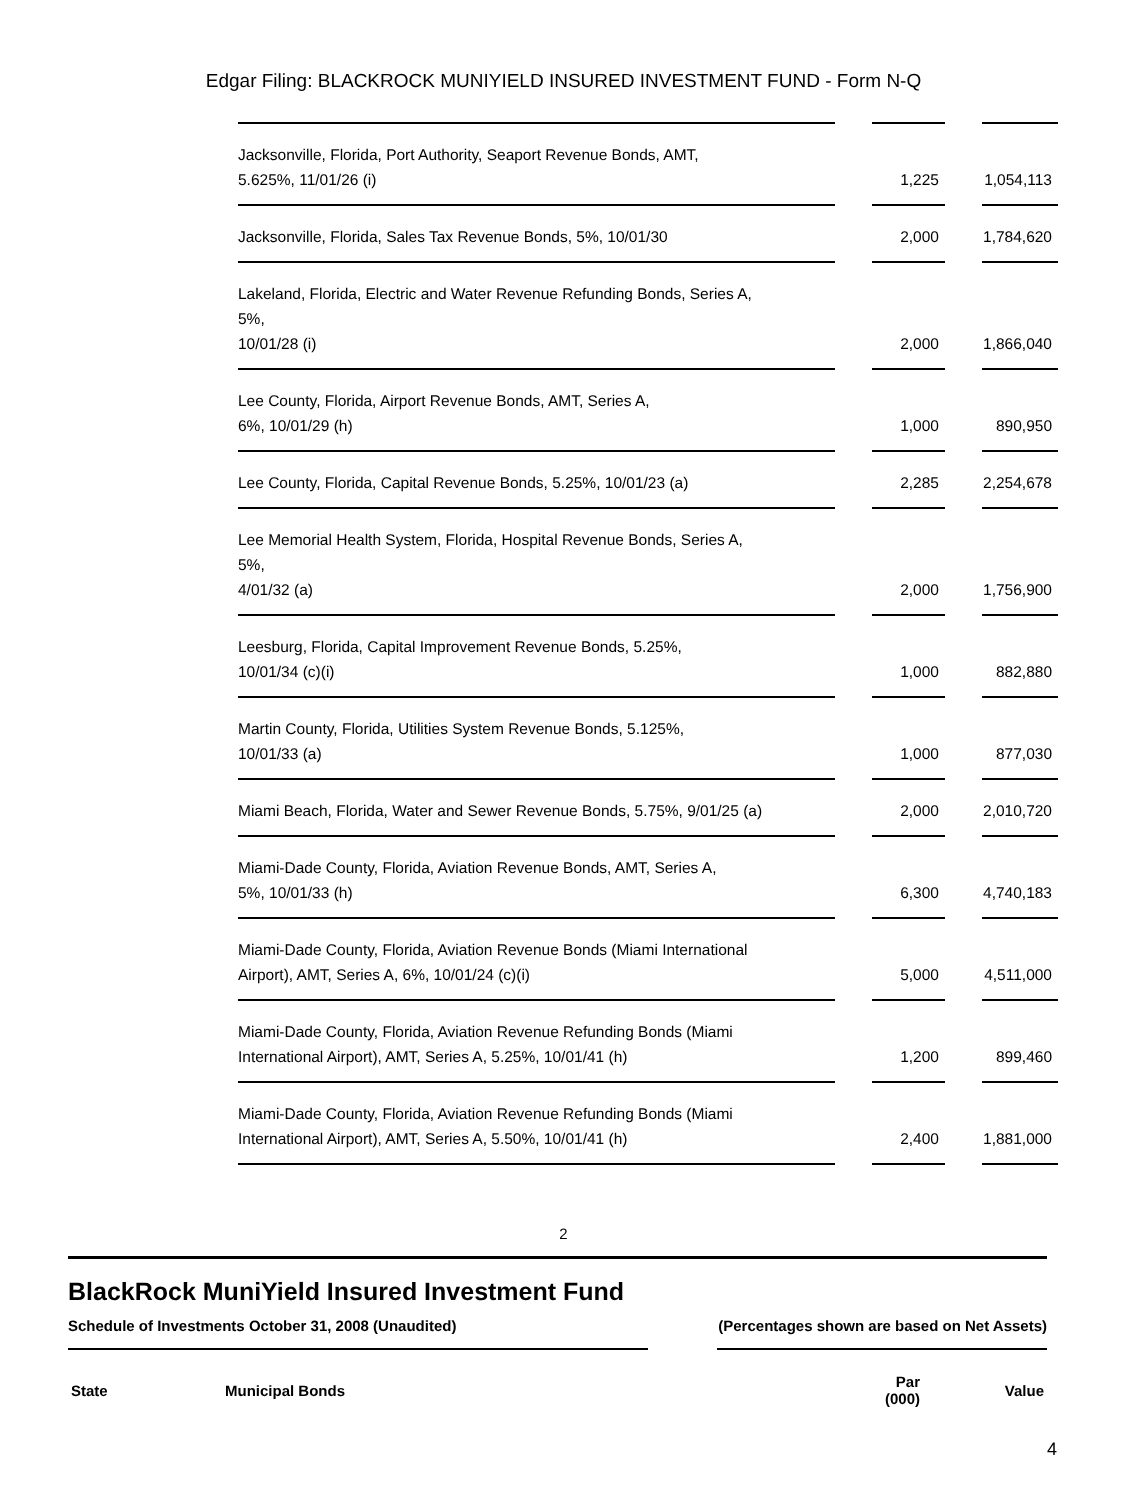Edgar Filing: BLACKROCK MUNIYIELD INSURED INVESTMENT FUND - Form N-Q
| Jacksonville, Florida, Port Authority, Seaport Revenue Bonds, AMT, 5.625%, 11/01/26 (i) | | 1,225 | | 1,054,113 |
| Jacksonville, Florida, Sales Tax Revenue Bonds, 5%, 10/01/30 | | 2,000 | | 1,784,620 |
| Lakeland, Florida, Electric and Water Revenue Refunding Bonds, Series A, 5%, 10/01/28 (i) | | 2,000 | | 1,866,040 |
| Lee County, Florida, Airport Revenue Bonds, AMT, Series A, 6%, 10/01/29 (h) | | 1,000 | | 890,950 |
| Lee County, Florida, Capital Revenue Bonds, 5.25%, 10/01/23 (a) | | 2,285 | | 2,254,678 |
| Lee Memorial Health System, Florida, Hospital Revenue Bonds, Series A, 5%, 4/01/32 (a) | | 2,000 | | 1,756,900 |
| Leesburg, Florida, Capital Improvement Revenue Bonds, 5.25%, 10/01/34 (c)(i) | | 1,000 | | 882,880 |
| Martin County, Florida, Utilities System Revenue Bonds, 5.125%, 10/01/33 (a) | | 1,000 | | 877,030 |
| Miami Beach, Florida, Water and Sewer Revenue Bonds, 5.75%, 9/01/25 (a) | | 2,000 | | 2,010,720 |
| Miami-Dade County, Florida, Aviation Revenue Bonds, AMT, Series A, 5%, 10/01/33 (h) | | 6,300 | | 4,740,183 |
| Miami-Dade County, Florida, Aviation Revenue Bonds (Miami International Airport), AMT, Series A, 6%, 10/01/24 (c)(i) | | 5,000 | | 4,511,000 |
| Miami-Dade County, Florida, Aviation Revenue Refunding Bonds (Miami International Airport), AMT, Series A, 5.25%, 10/01/41 (h) | | 1,200 | | 899,460 |
| Miami-Dade County, Florida, Aviation Revenue Refunding Bonds (Miami International Airport), AMT, Series A, 5.50%, 10/01/41 (h) | | 2,400 | | 1,881,000 |
2
BlackRock MuniYield Insured Investment Fund
Schedule of Investments October 31, 2008 (Unaudited) (Percentages shown are based on Net Assets)
| State | Municipal Bonds | Par (000) | Value |
4